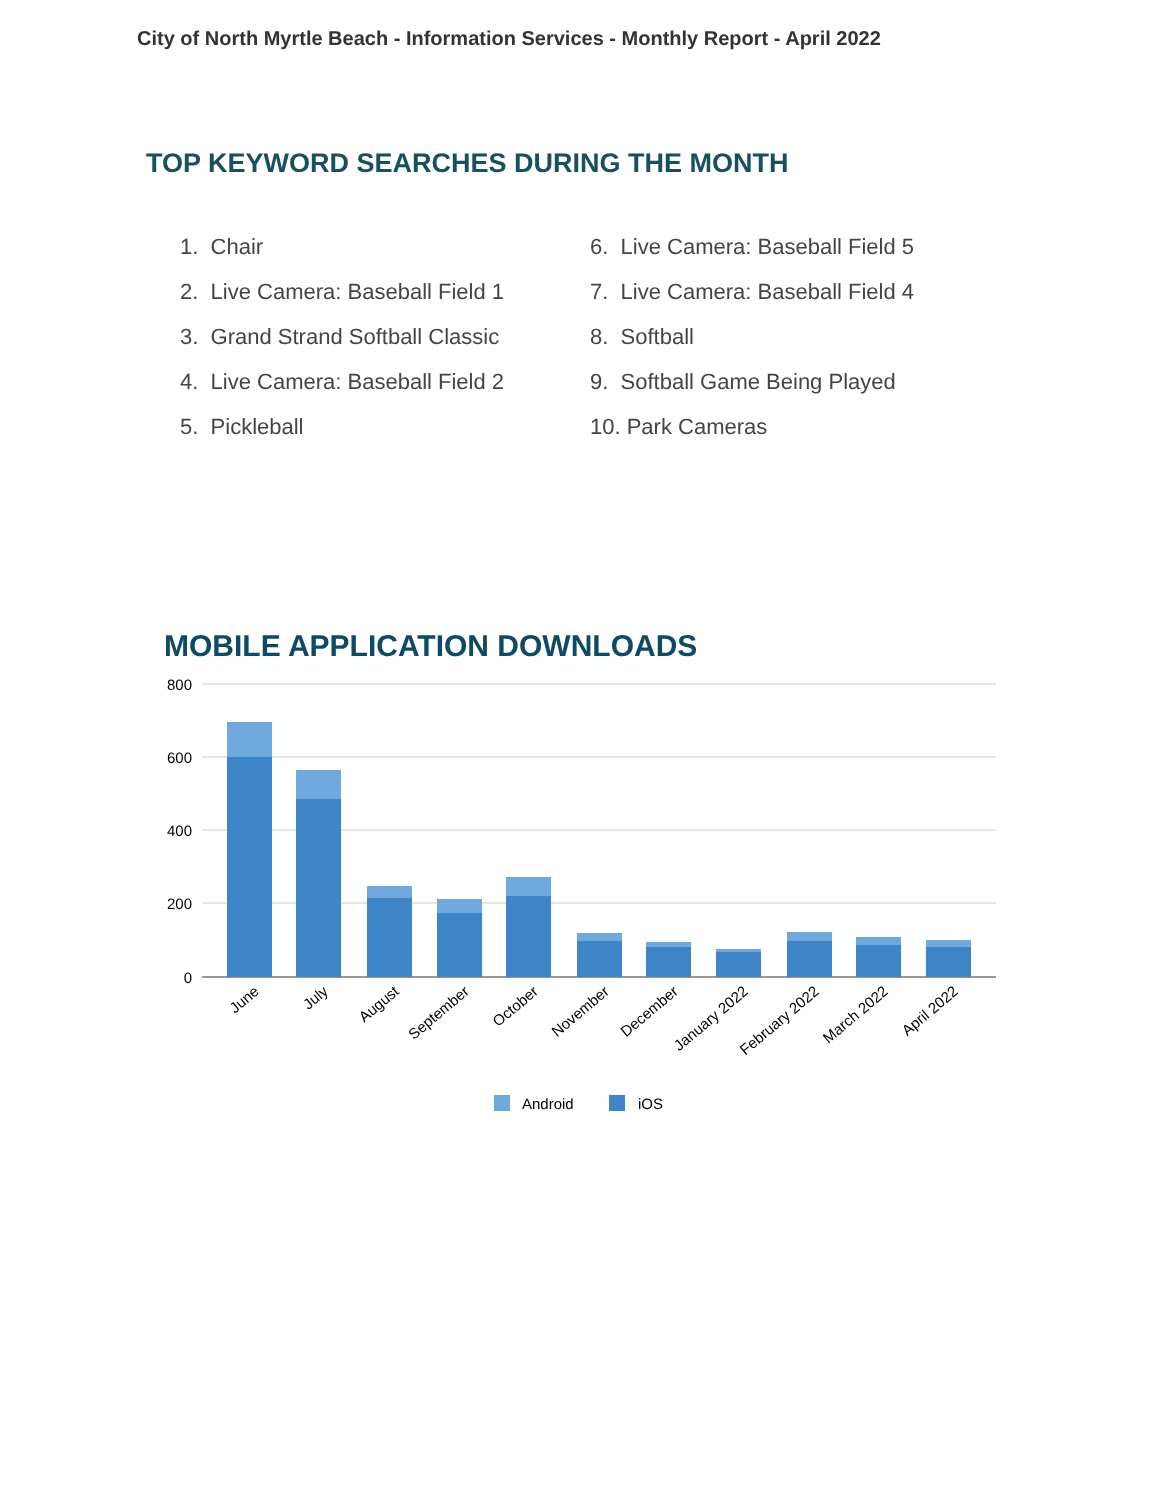City of North Myrtle Beach - Information Services - Monthly Report - April 2022
TOP KEYWORD SEARCHES DURING THE MONTH
1. Chair
2. Live Camera: Baseball Field 1
3. Grand Strand Softball Classic
4. Live Camera: Baseball Field 2
5. Pickleball
6. Live Camera: Baseball Field 5
7. Live Camera: Baseball Field 4
8. Softball
9. Softball Game Being Played
10. Park Cameras
MOBILE APPLICATION DOWNLOADS
800
600
400
200
0
June
July
August
September
October
November
December
January 2022
February 2022
March 2022
April 2022
Android
iOS